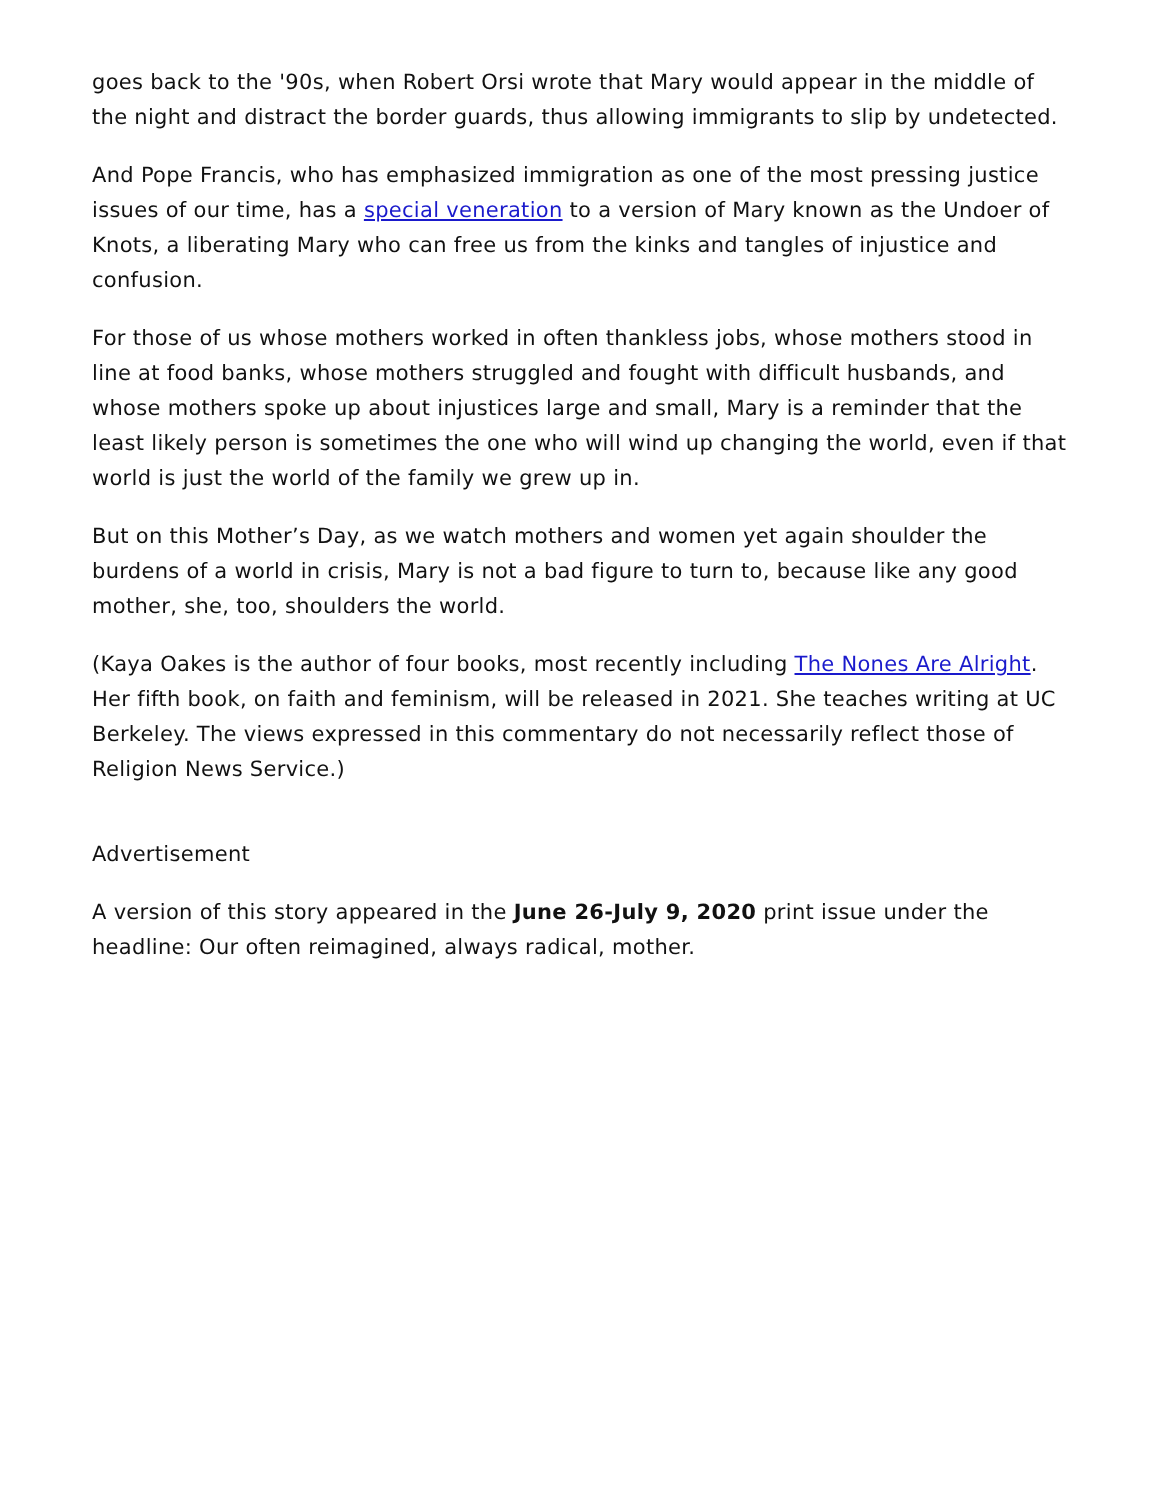goes back to the '90s, when Robert Orsi wrote that Mary would appear in the middle of the night and distract the border guards, thus allowing immigrants to slip by undetected.
And Pope Francis, who has emphasized immigration as one of the most pressing justice issues of our time, has a special veneration to a version of Mary known as the Undoer of Knots, a liberating Mary who can free us from the kinks and tangles of injustice and confusion.
For those of us whose mothers worked in often thankless jobs, whose mothers stood in line at food banks, whose mothers struggled and fought with difficult husbands, and whose mothers spoke up about injustices large and small, Mary is a reminder that the least likely person is sometimes the one who will wind up changing the world, even if that world is just the world of the family we grew up in.
But on this Mother’s Day, as we watch mothers and women yet again shoulder the burdens of a world in crisis, Mary is not a bad figure to turn to, because like any good mother, she, too, shoulders the world.
(Kaya Oakes is the author of four books, most recently including The Nones Are Alright. Her fifth book, on faith and feminism, will be released in 2021. She teaches writing at UC Berkeley. The views expressed in this commentary do not necessarily reflect those of Religion News Service.)
Advertisement
A version of this story appeared in the June 26-July 9, 2020 print issue under the headline: Our often reimagined, always radical, mother.